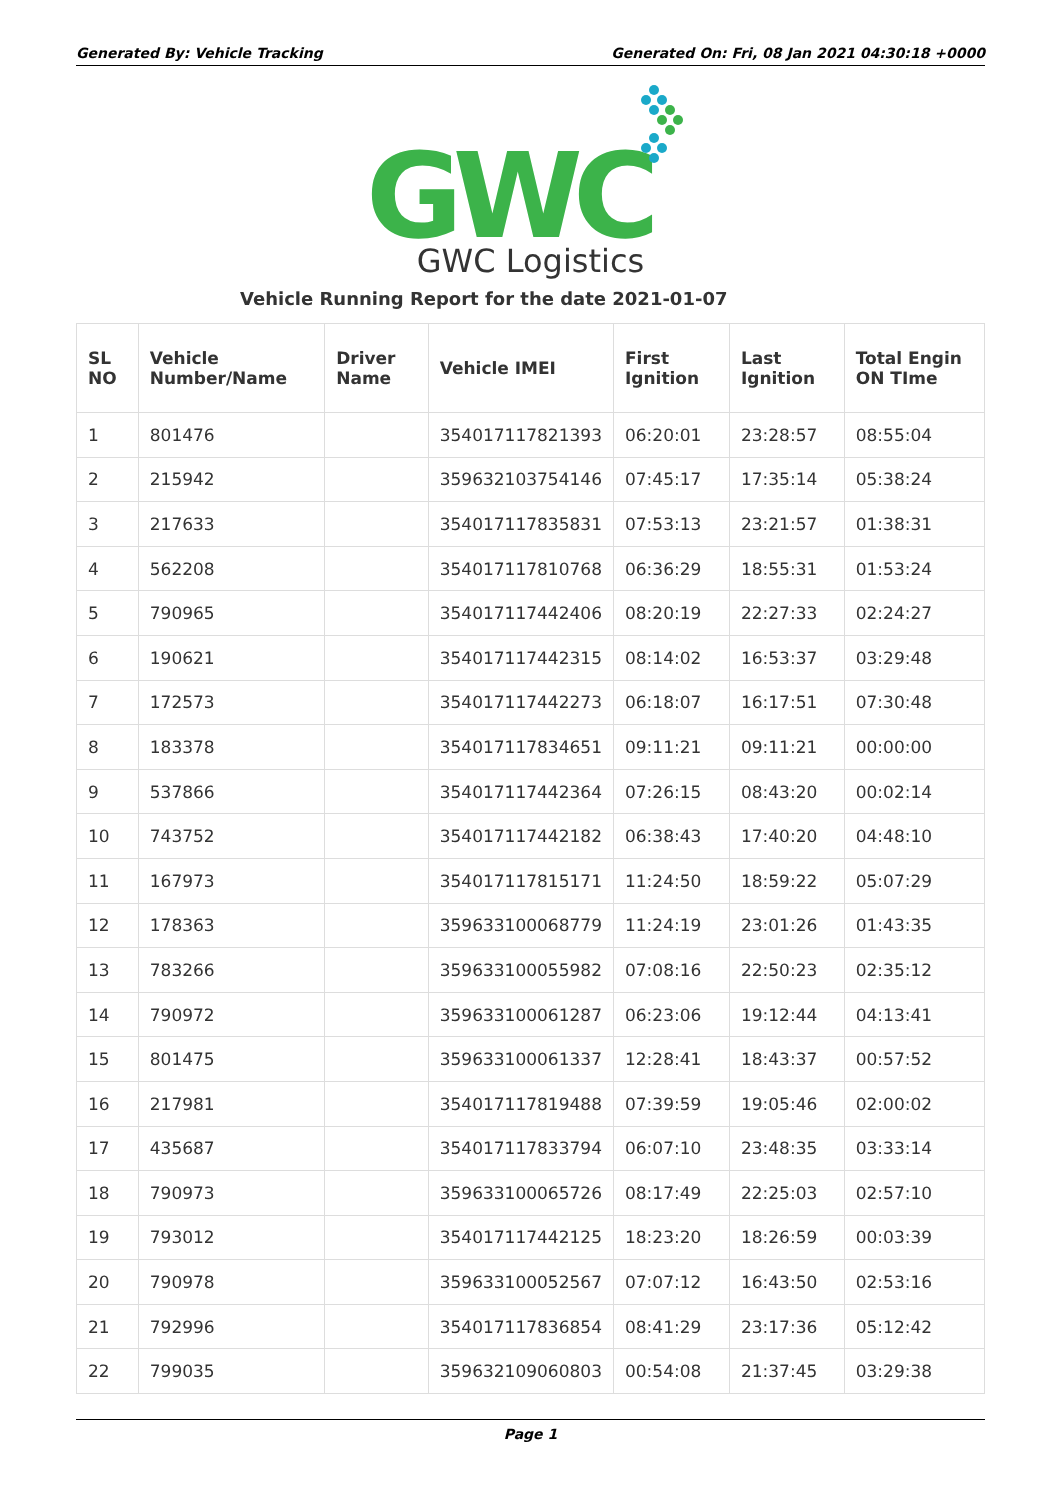Generated By: Vehicle Tracking Generated On: Fri, 08 Jan 2021 04:30:18 +0000
GWC
GWC Logistics
Vehicle Running Report for the date 2021-01-07
| SL NO | Vehicle Number/Name | Driver Name | Vehicle IMEI | First Ignition | Last Ignition | Total Engin ON TIme |
| --- | --- | --- | --- | --- | --- | --- |
| 1 | 801476 | | 354017117821393 | 06:20:01 | 23:28:57 | 08:55:04 |
| 2 | 215942 | | 359632103754146 | 07:45:17 | 17:35:14 | 05:38:24 |
| 3 | 217633 | | 354017117835831 | 07:53:13 | 23:21:57 | 01:38:31 |
| 4 | 562208 | | 354017117810768 | 06:36:29 | 18:55:31 | 01:53:24 |
| 5 | 790965 | | 354017117442406 | 08:20:19 | 22:27:33 | 02:24:27 |
| 6 | 190621 | | 354017117442315 | 08:14:02 | 16:53:37 | 03:29:48 |
| 7 | 172573 | | 354017117442273 | 06:18:07 | 16:17:51 | 07:30:48 |
| 8 | 183378 | | 354017117834651 | 09:11:21 | 09:11:21 | 00:00:00 |
| 9 | 537866 | | 354017117442364 | 07:26:15 | 08:43:20 | 00:02:14 |
| 10 | 743752 | | 354017117442182 | 06:38:43 | 17:40:20 | 04:48:10 |
| 11 | 167973 | | 354017117815171 | 11:24:50 | 18:59:22 | 05:07:29 |
| 12 | 178363 | | 359633100068779 | 11:24:19 | 23:01:26 | 01:43:35 |
| 13 | 783266 | | 359633100055982 | 07:08:16 | 22:50:23 | 02:35:12 |
| 14 | 790972 | | 359633100061287 | 06:23:06 | 19:12:44 | 04:13:41 |
| 15 | 801475 | | 359633100061337 | 12:28:41 | 18:43:37 | 00:57:52 |
| 16 | 217981 | | 354017117819488 | 07:39:59 | 19:05:46 | 02:00:02 |
| 17 | 435687 | | 354017117833794 | 06:07:10 | 23:48:35 | 03:33:14 |
| 18 | 790973 | | 359633100065726 | 08:17:49 | 22:25:03 | 02:57:10 |
| 19 | 793012 | | 354017117442125 | 18:23:20 | 18:26:59 | 00:03:39 |
| 20 | 790978 | | 359633100052567 | 07:07:12 | 16:43:50 | 02:53:16 |
| 21 | 792996 | | 354017117836854 | 08:41:29 | 23:17:36 | 05:12:42 |
| 22 | 799035 | | 359632109060803 | 00:54:08 | 21:37:45 | 03:29:38 |
Page 1